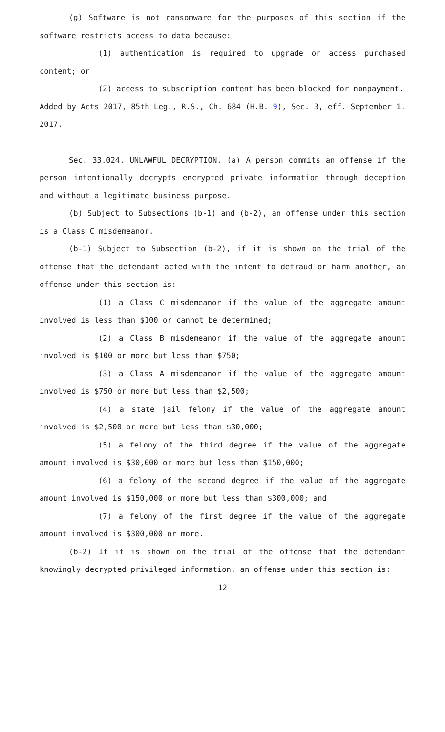(g) Software is not ransomware for the purposes of this section if the software restricts access to data because:
(1) authentication is required to upgrade or access purchased content; or
(2) access to subscription content has been blocked for nonpayment.
Added by Acts 2017, 85th Leg., R.S., Ch. 684 (H.B. 9), Sec. 3, eff. September 1, 2017.
Sec. 33.024. UNLAWFUL DECRYPTION. (a) A person commits an offense if the person intentionally decrypts encrypted private information through deception and without a legitimate business purpose.
(b) Subject to Subsections (b-1) and (b-2), an offense under this section is a Class C misdemeanor.
(b-1) Subject to Subsection (b-2), if it is shown on the trial of the offense that the defendant acted with the intent to defraud or harm another, an offense under this section is:
(1) a Class C misdemeanor if the value of the aggregate amount involved is less than $100 or cannot be determined;
(2) a Class B misdemeanor if the value of the aggregate amount involved is $100 or more but less than $750;
(3) a Class A misdemeanor if the value of the aggregate amount involved is $750 or more but less than $2,500;
(4) a state jail felony if the value of the aggregate amount involved is $2,500 or more but less than $30,000;
(5) a felony of the third degree if the value of the aggregate amount involved is $30,000 or more but less than $150,000;
(6) a felony of the second degree if the value of the aggregate amount involved is $150,000 or more but less than $300,000; and
(7) a felony of the first degree if the value of the aggregate amount involved is $300,000 or more.
(b-2) If it is shown on the trial of the offense that the defendant knowingly decrypted privileged information, an offense under this section is:
12